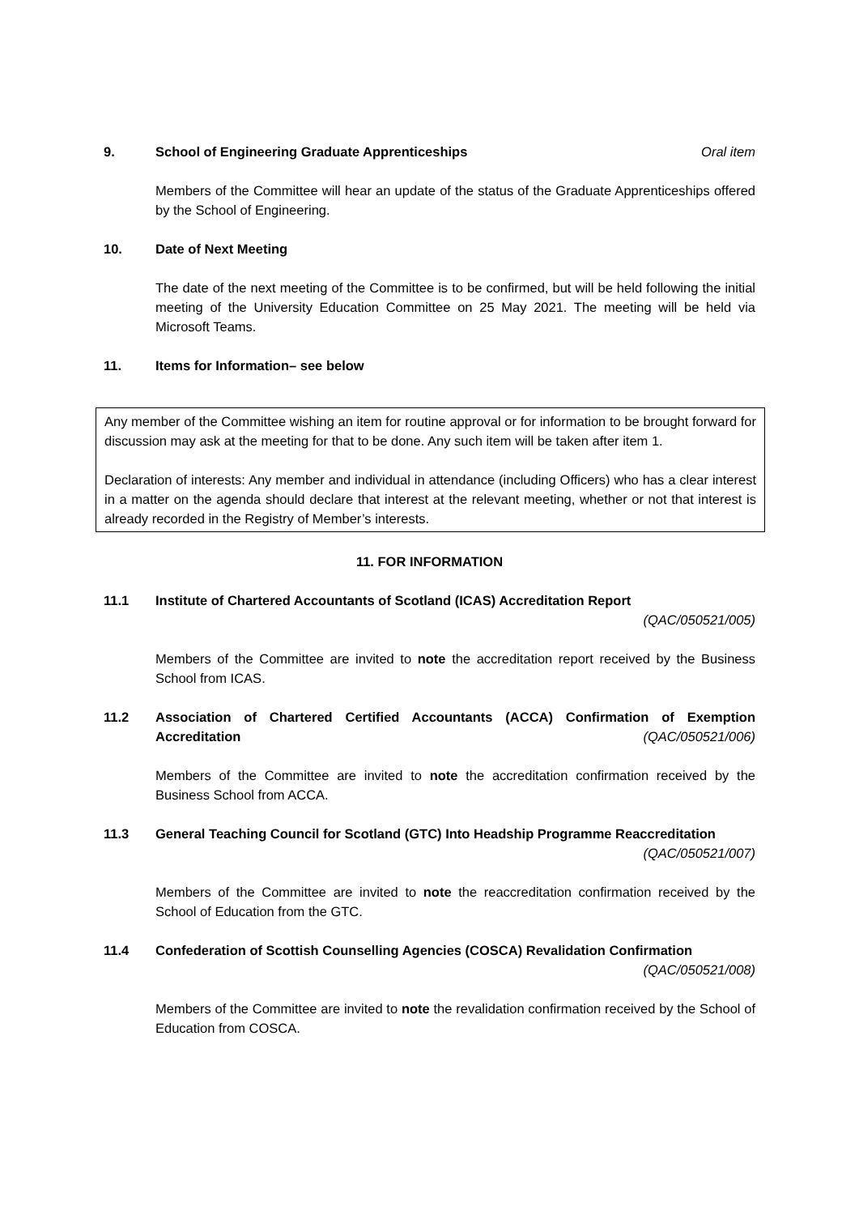9. School of Engineering Graduate Apprenticeships Oral item
Members of the Committee will hear an update of the status of the Graduate Apprenticeships offered by the School of Engineering.
10. Date of Next Meeting
The date of the next meeting of the Committee is to be confirmed, but will be held following the initial meeting of the University Education Committee on 25 May 2021. The meeting will be held via Microsoft Teams.
11. Items for Information– see below
Any member of the Committee wishing an item for routine approval or for information to be brought forward for discussion may ask at the meeting for that to be done. Any such item will be taken after item 1.
Declaration of interests: Any member and individual in attendance (including Officers) who has a clear interest in a matter on the agenda should declare that interest at the relevant meeting, whether or not that interest is already recorded in the Registry of Member’s interests.
11. FOR INFORMATION
11.1 Institute of Chartered Accountants of Scotland (ICAS) Accreditation Report
(QAC/050521/005)
Members of the Committee are invited to note the accreditation report received by the Business School from ICAS.
11.2 Association of Chartered Certified Accountants (ACCA) Confirmation of Exemption Accreditation (QAC/050521/006)
Members of the Committee are invited to note the accreditation confirmation received by the Business School from ACCA.
11.3 General Teaching Council for Scotland (GTC) Into Headship Programme Reaccreditation
(QAC/050521/007)
Members of the Committee are invited to note the reaccreditation confirmation received by the School of Education from the GTC.
11.4 Confederation of Scottish Counselling Agencies (COSCA) Revalidation Confirmation
(QAC/050521/008)
Members of the Committee are invited to note the revalidation confirmation received by the School of Education from COSCA.